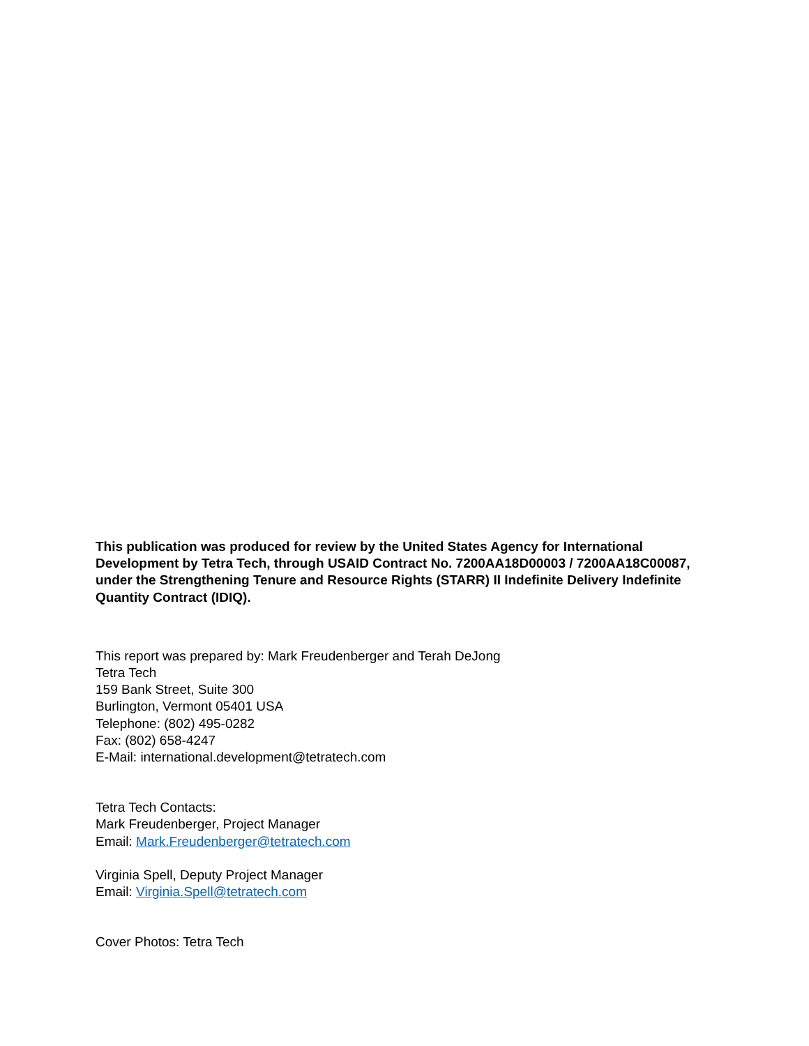This publication was produced for review by the United States Agency for International Development by Tetra Tech, through USAID Contract No. 7200AA18D00003 / 7200AA18C00087, under the Strengthening Tenure and Resource Rights (STARR) II Indefinite Delivery Indefinite Quantity Contract (IDIQ).
This report was prepared by: Mark Freudenberger and Terah DeJong
Tetra Tech
159 Bank Street, Suite 300
Burlington, Vermont 05401 USA
Telephone: (802) 495-0282
Fax: (802) 658-4247
E-Mail: international.development@tetratech.com
Tetra Tech Contacts:
Mark Freudenberger, Project Manager
Email: Mark.Freudenberger@tetratech.com
Virginia Spell, Deputy Project Manager
Email: Virginia.Spell@tetratech.com
Cover Photos: Tetra Tech